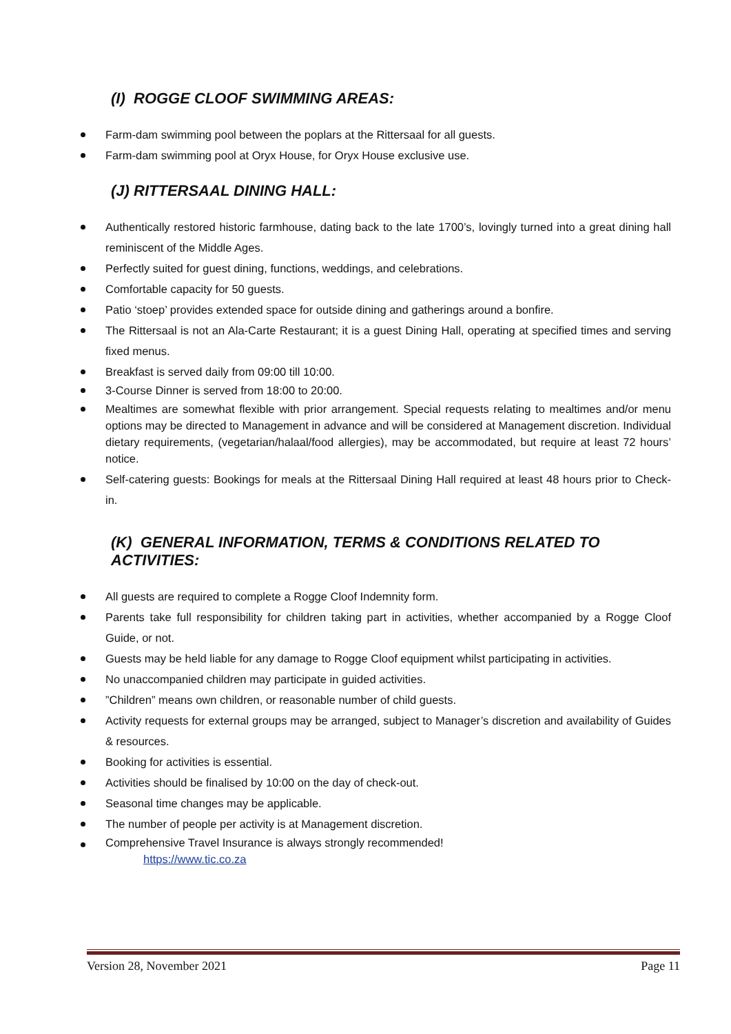(I) ROGGE CLOOF SWIMMING AREAS:
Farm-dam swimming pool between the poplars at the Rittersaal for all guests.
Farm-dam swimming pool at Oryx House, for Oryx House exclusive use.
(J) RITTERSAAL DINING HALL:
Authentically restored historic farmhouse, dating back to the late 1700’s, lovingly turned into a great dining hall reminiscent of the Middle Ages.
Perfectly suited for guest dining, functions, weddings, and celebrations.
Comfortable capacity for 50 guests.
Patio ‘stoep’ provides extended space for outside dining and gatherings around a bonfire.
The Rittersaal is not an Ala-Carte Restaurant; it is a guest Dining Hall, operating at specified times and serving fixed menus.
Breakfast is served daily from 09:00 till 10:00.
3-Course Dinner is served from 18:00 to 20:00.
Mealtimes are somewhat flexible with prior arrangement. Special requests relating to mealtimes and/or menu options may be directed to Management in advance and will be considered at Management discretion. Individual dietary requirements, (vegetarian/halaal/food allergies), may be accommodated, but require at least 72 hours’ notice.
Self-catering guests: Bookings for meals at the Rittersaal Dining Hall required at least 48 hours prior to Check-in.
(K) GENERAL INFORMATION, TERMS & CONDITIONS RELATED TO ACTIVITIES:
All guests are required to complete a Rogge Cloof Indemnity form.
Parents take full responsibility for children taking part in activities, whether accompanied by a Rogge Cloof Guide, or not.
Guests may be held liable for any damage to Rogge Cloof equipment whilst participating in activities.
No unaccompanied children may participate in guided activities.
”Children” means own children, or reasonable number of child guests.
Activity requests for external groups may be arranged, subject to Manager’s discretion and availability of Guides & resources.
Booking for activities is essential.
Activities should be finalised by 10:00 on the day of check-out.
Seasonal time changes may be applicable.
The number of people per activity is at Management discretion.
Comprehensive Travel Insurance is always strongly recommended!
https://www.tic.co.za
Version 28, November 2021 Page 11